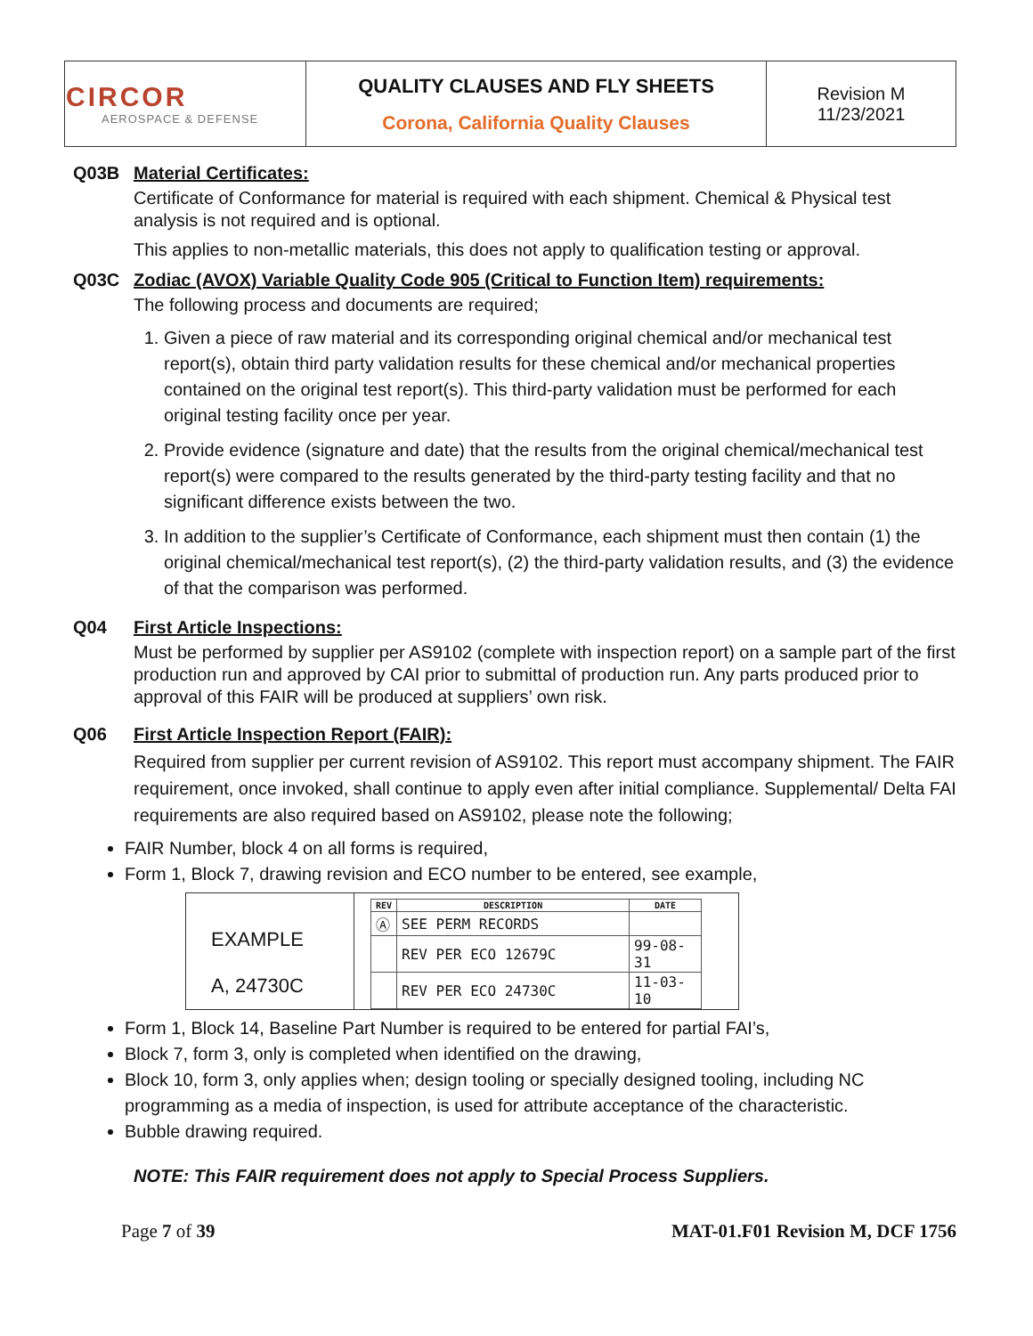| CIRCOR AEROSPACE & DEFENSE | QUALITY CLAUSES AND FLY SHEETS Corona, California Quality Clauses | Revision M 11/23/2021 |
Q03B Material Certificates:
Certificate of Conformance for material is required with each shipment. Chemical & Physical test analysis is not required and is optional.
This applies to non-metallic materials, this does not apply to qualification testing or approval.
Q03C Zodiac (AVOX) Variable Quality Code 905 (Critical to Function Item) requirements:
The following process and documents are required;
1. Given a piece of raw material and its corresponding original chemical and/or mechanical test report(s), obtain third party validation results for these chemical and/or mechanical properties contained on the original test report(s). This third-party validation must be performed for each original testing facility once per year.
2. Provide evidence (signature and date) that the results from the original chemical/mechanical test report(s) were compared to the results generated by the third-party testing facility and that no significant difference exists between the two.
3. In addition to the supplier’s Certificate of Conformance, each shipment must then contain (1) the original chemical/mechanical test report(s), (2) the third-party validation results, and (3) the evidence of that the comparison was performed.
Q04 First Article Inspections:
Must be performed by supplier per AS9102 (complete with inspection report) on a sample part of the first production run and approved by CAI prior to submittal of production run. Any parts produced prior to approval of this FAIR will be produced at suppliers’ own risk.
Q06 First Article Inspection Report (FAIR):
Required from supplier per current revision of AS9102. This report must accompany shipment. The FAIR requirement, once invoked, shall continue to apply even after initial compliance. Supplemental/ Delta FAI requirements are also required based on AS9102, please note the following;
FAIR Number, block 4 on all forms is required,
Form 1, Block 7, drawing revision and ECO number to be entered, see example,
EXAMPLE
A, 24730C
| REV | DESCRIPTION | DATE |
| --- | --- | --- |
| Ⓐ | SEE PERM RECORDS | |
| | REV PER ECO 12679C | 99-08-31 |
| | REV PER ECO 24730C | 11-03-10 |
Form 1, Block 14, Baseline Part Number is required to be entered for partial FAI’s,
Block 7, form 3, only is completed when identified on the drawing,
Block 10, form 3, only applies when; design tooling or specially designed tooling, including NC programming as a media of inspection, is used for attribute acceptance of the characteristic.
Bubble drawing required.
NOTE: This FAIR requirement does not apply to Special Process Suppliers.
Page 7 of 39 MAT-01.F01 Revision M, DCF 1756